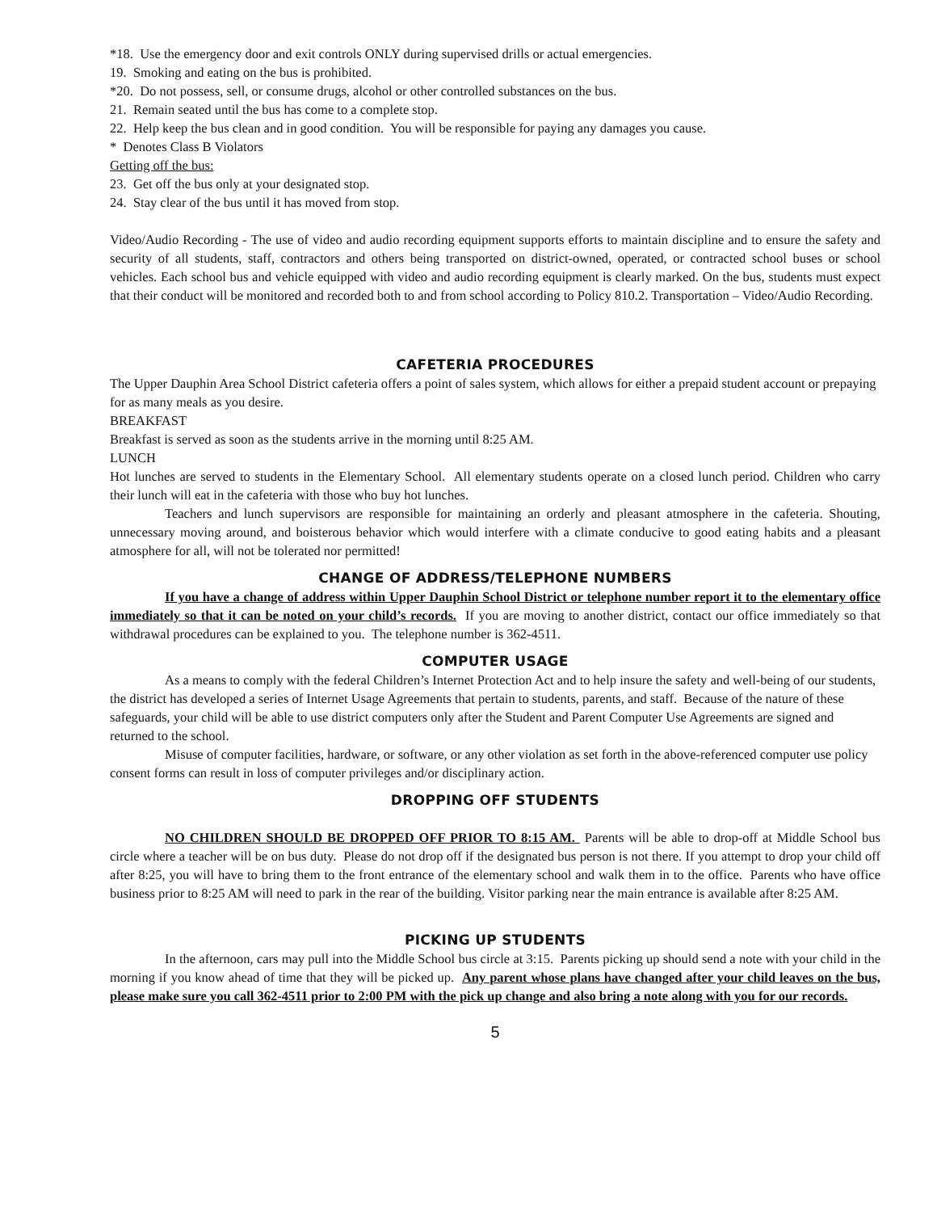*18. Use the emergency door and exit controls ONLY during supervised drills or actual emergencies.
19. Smoking and eating on the bus is prohibited.
*20. Do not possess, sell, or consume drugs, alcohol or other controlled substances on the bus.
21. Remain seated until the bus has come to a complete stop.
22. Help keep the bus clean and in good condition. You will be responsible for paying any damages you cause.
* Denotes Class B Violators
Getting off the bus:
23. Get off the bus only at your designated stop.
24. Stay clear of the bus until it has moved from stop.
Video/Audio Recording - The use of video and audio recording equipment supports efforts to maintain discipline and to ensure the safety and security of all students, staff, contractors and others being transported on district-owned, operated, or contracted school buses or school vehicles. Each school bus and vehicle equipped with video and audio recording equipment is clearly marked. On the bus, students must expect that their conduct will be monitored and recorded both to and from school according to Policy 810.2. Transportation – Video/Audio Recording.
CAFETERIA PROCEDURES
The Upper Dauphin Area School District cafeteria offers a point of sales system, which allows for either a prepaid student account or prepaying for as many meals as you desire.
BREAKFAST
Breakfast is served as soon as the students arrive in the morning until 8:25 AM.
LUNCH
Hot lunches are served to students in the Elementary School. All elementary students operate on a closed lunch period. Children who carry their lunch will eat in the cafeteria with those who buy hot lunches.
Teachers and lunch supervisors are responsible for maintaining an orderly and pleasant atmosphere in the cafeteria. Shouting, unnecessary moving around, and boisterous behavior which would interfere with a climate conducive to good eating habits and a pleasant atmosphere for all, will not be tolerated nor permitted!
CHANGE OF ADDRESS/TELEPHONE NUMBERS
If you have a change of address within Upper Dauphin School District or telephone number report it to the elementary office immediately so that it can be noted on your child’s records. If you are moving to another district, contact our office immediately so that withdrawal procedures can be explained to you. The telephone number is 362-4511.
COMPUTER USAGE
As a means to comply with the federal Children’s Internet Protection Act and to help insure the safety and well-being of our students, the district has developed a series of Internet Usage Agreements that pertain to students, parents, and staff. Because of the nature of these safeguards, your child will be able to use district computers only after the Student and Parent Computer Use Agreements are signed and returned to the school.
Misuse of computer facilities, hardware, or software, or any other violation as set forth in the above-referenced computer use policy consent forms can result in loss of computer privileges and/or disciplinary action.
DROPPING OFF STUDENTS
NO CHILDREN SHOULD BE DROPPED OFF PRIOR TO 8:15 AM. Parents will be able to drop-off at Middle School bus circle where a teacher will be on bus duty. Please do not drop off if the designated bus person is not there. If you attempt to drop your child off after 8:25, you will have to bring them to the front entrance of the elementary school and walk them in to the office. Parents who have office business prior to 8:25 AM will need to park in the rear of the building. Visitor parking near the main entrance is available after 8:25 AM.
PICKING UP STUDENTS
In the afternoon, cars may pull into the Middle School bus circle at 3:15. Parents picking up should send a note with your child in the morning if you know ahead of time that they will be picked up. Any parent whose plans have changed after your child leaves on the bus, please make sure you call 362-4511 prior to 2:00 PM with the pick up change and also bring a note along with you for our records.
5